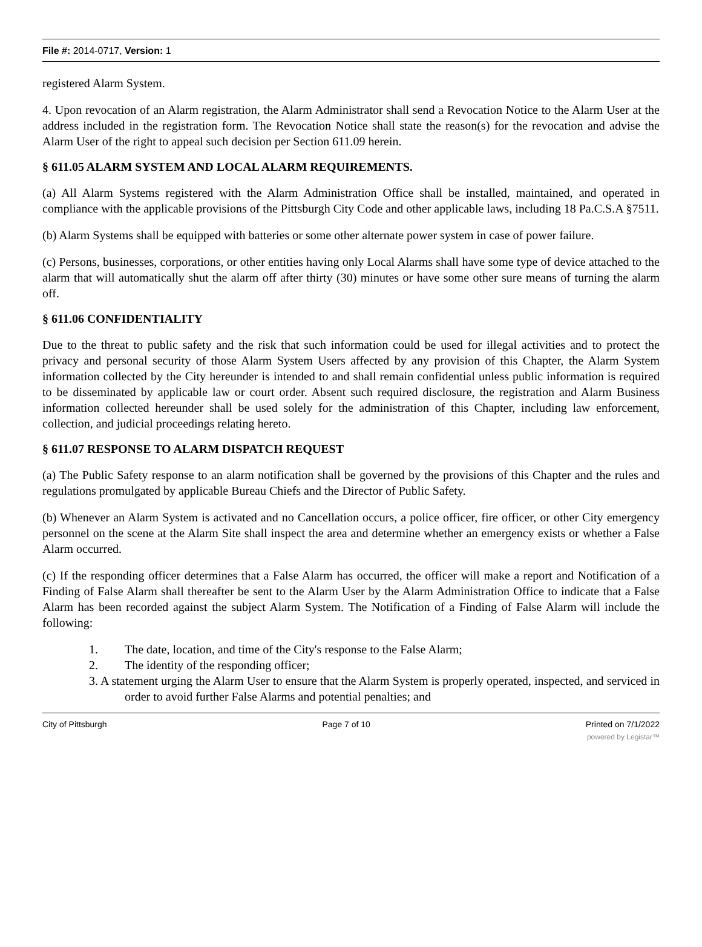File #: 2014-0717, Version: 1
registered Alarm System.
4. Upon revocation of an Alarm registration, the Alarm Administrator shall send a Revocation Notice to the Alarm User at the address included in the registration form. The Revocation Notice shall state the reason(s) for the revocation and advise the Alarm User of the right to appeal such decision per Section 611.09 herein.
§ 611.05 ALARM SYSTEM AND LOCAL ALARM REQUIREMENTS.
(a) All Alarm Systems registered with the Alarm Administration Office shall be installed, maintained, and operated in compliance with the applicable provisions of the Pittsburgh City Code and other applicable laws, including 18 Pa.C.S.A §7511.
(b) Alarm Systems shall be equipped with batteries or some other alternate power system in case of power failure.
(c) Persons, businesses, corporations, or other entities having only Local Alarms shall have some type of device attached to the alarm that will automatically shut the alarm off after thirty (30) minutes or have some other sure means of turning the alarm off.
§ 611.06 CONFIDENTIALITY
Due to the threat to public safety and the risk that such information could be used for illegal activities and to protect the privacy and personal security of those Alarm System Users affected by any provision of this Chapter, the Alarm System information collected by the City hereunder is intended to and shall remain confidential unless public information is required to be disseminated by applicable law or court order. Absent such required disclosure, the registration and Alarm Business information collected hereunder shall be used solely for the administration of this Chapter, including law enforcement, collection, and judicial proceedings relating hereto.
§ 611.07 RESPONSE TO ALARM DISPATCH REQUEST
(a) The Public Safety response to an alarm notification shall be governed by the provisions of this Chapter and the rules and regulations promulgated by applicable Bureau Chiefs and the Director of Public Safety.
(b) Whenever an Alarm System is activated and no Cancellation occurs, a police officer, fire officer, or other City emergency personnel on the scene at the Alarm Site shall inspect the area and determine whether an emergency exists or whether a False Alarm occurred.
(c) If the responding officer determines that a False Alarm has occurred, the officer will make a report and Notification of a Finding of False Alarm shall thereafter be sent to the Alarm User by the Alarm Administration Office to indicate that a False Alarm has been recorded against the subject Alarm System. The Notification of a Finding of False Alarm will include the following:
1. The date, location, and time of the City's response to the False Alarm;
2. The identity of the responding officer;
3. A statement urging the Alarm User to ensure that the Alarm System is properly operated, inspected, and serviced in order to avoid further False Alarms and potential penalties; and
City of Pittsburgh Page 7 of 10 Printed on 7/1/2022
powered by Legistar™